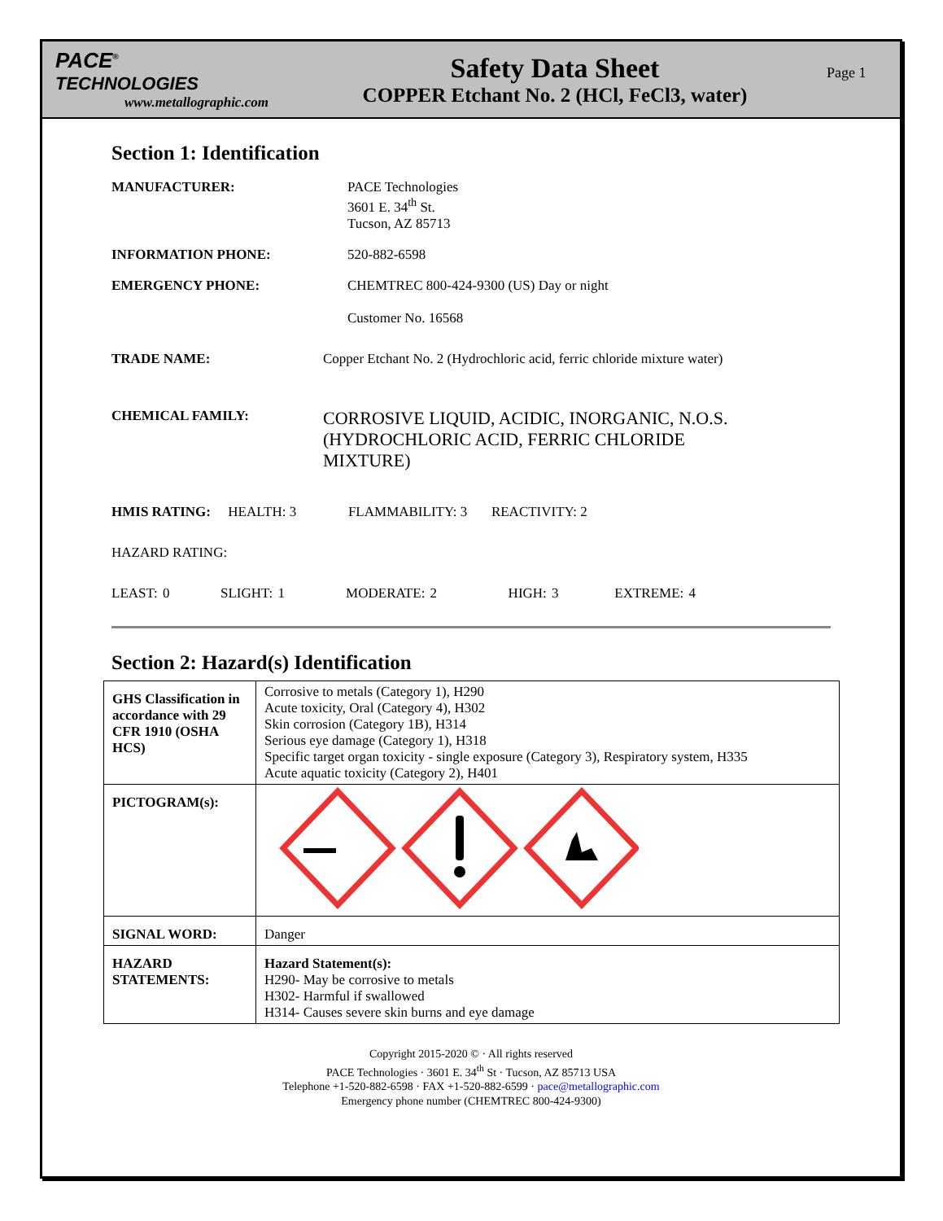PACE<sup>®</sup>
TECHNOLOGIES
www.metallographic.com
Safety Data Sheet
COPPER Etchant No. 2 (HCl, FeCl3, water)
Page 1
Section 1: Identification
MANUFACTURER: PACE Technologies
3601 E. 34<sup>th</sup> St.
Tucson, AZ 85713
INFORMATION PHONE: 520-882-6598
EMERGENCY PHONE: CHEMTREC 800-424-9300 (US) Day or night
Customer No. 16568
TRADE NAME: Copper Etchant No. 2 (Hydrochloric acid, ferric chloride mixture water)
CHEMICAL FAMILY:
CORROSIVE LIQUID, ACIDIC, INORGANIC, N.O.S. (HYDROCHLORIC ACID, FERRIC CHLORIDE MIXTURE)
HMIS RATING: HEALTH: 3 FLAMMABILITY: 3 REACTIVITY: 2
HAZARD RATING:
LEAST: 0 SLIGHT: 1 MODERATE: 2 HIGH: 3 EXTREME: 4
Section 2: Hazard(s) Identification
| GHS Classification in accordance with 29 CFR 1910 (OSHA HCS) | Corrosive to metals (Category 1), H290 Acute toxicity, Oral (Category 4), H302 Skin corrosion (Category 1B), H314 Serious eye damage (Category 1), H318 Specific target organ toxicity - single exposure (Category 3), Respiratory system, H335 Acute aquatic toxicity (Category 2), H401 |
| PICTOGRAM(s): | |
| SIGNAL WORD: | Danger |
| HAZARD STATEMENTS: | Hazard Statement(s): H290- May be corrosive to metals H302- Harmful if swallowed H314- Causes severe skin burns and eye damage |
Copyright 2015-2020 © · All rights reserved
PACE Technologies · 3601 E. 34<sup>th</sup> St · Tucson, AZ 85713 USA
Telephone +1-520-882-6598 · FAX +1-520-882-6599 · pace@metallographic.com
Emergency phone number (CHEMTREC 800-424-9300)